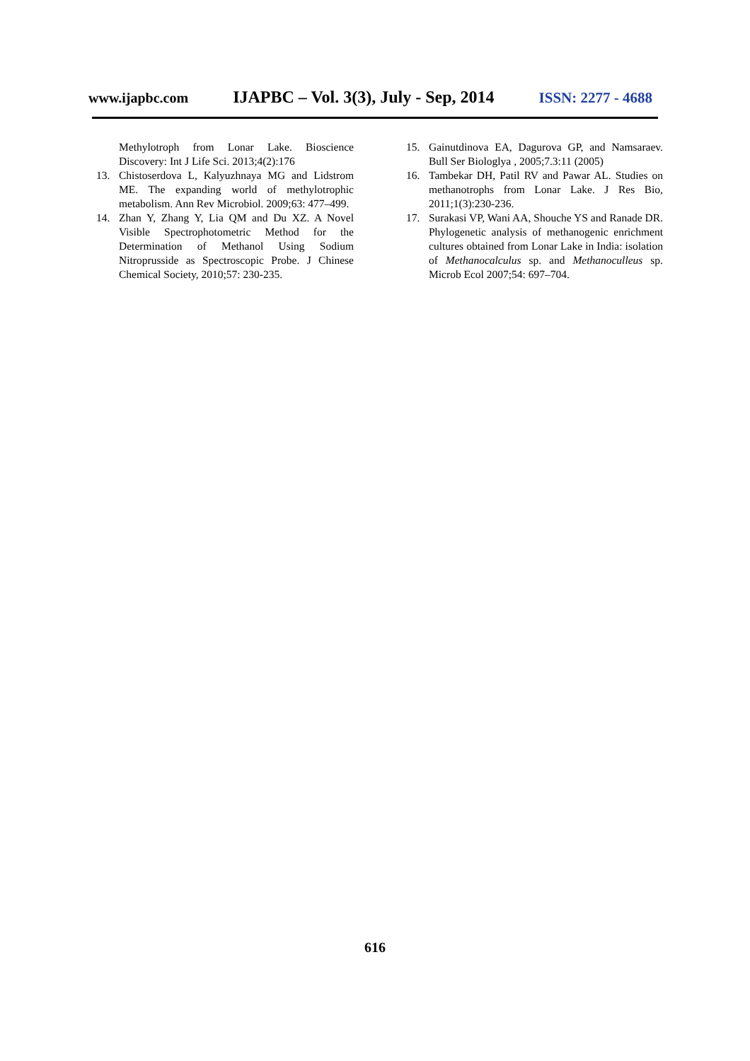www.ijapbc.com IJAPBC – Vol. 3(3), July - Sep, 2014 ISSN: 2277 - 4688
Methylotroph from Lonar Lake. Bioscience Discovery: Int J Life Sci. 2013;4(2):176
13. Chistoserdova L, Kalyuzhnaya MG and Lidstrom ME. The expanding world of methylotrophic metabolism. Ann Rev Microbiol. 2009;63: 477–499.
14. Zhan Y, Zhang Y, Lia QM and Du XZ. A Novel Visible Spectrophotometric Method for the Determination of Methanol Using Sodium Nitroprusside as Spectroscopic Probe. J Chinese Chemical Society, 2010;57: 230-235.
15. Gainutdinova EA, Dagurova GP, and Namsaraev. Bull Ser Biologlya , 2005;7.3:11 (2005)
16. Tambekar DH, Patil RV and Pawar AL. Studies on methanotrophs from Lonar Lake. J Res Bio, 2011;1(3):230-236.
17. Surakasi VP, Wani AA, Shouche YS and Ranade DR. Phylogenetic analysis of methanogenic enrichment cultures obtained from Lonar Lake in India: isolation of Methanocalculus sp. and Methanoculleus sp. Microb Ecol 2007;54: 697–704.
616